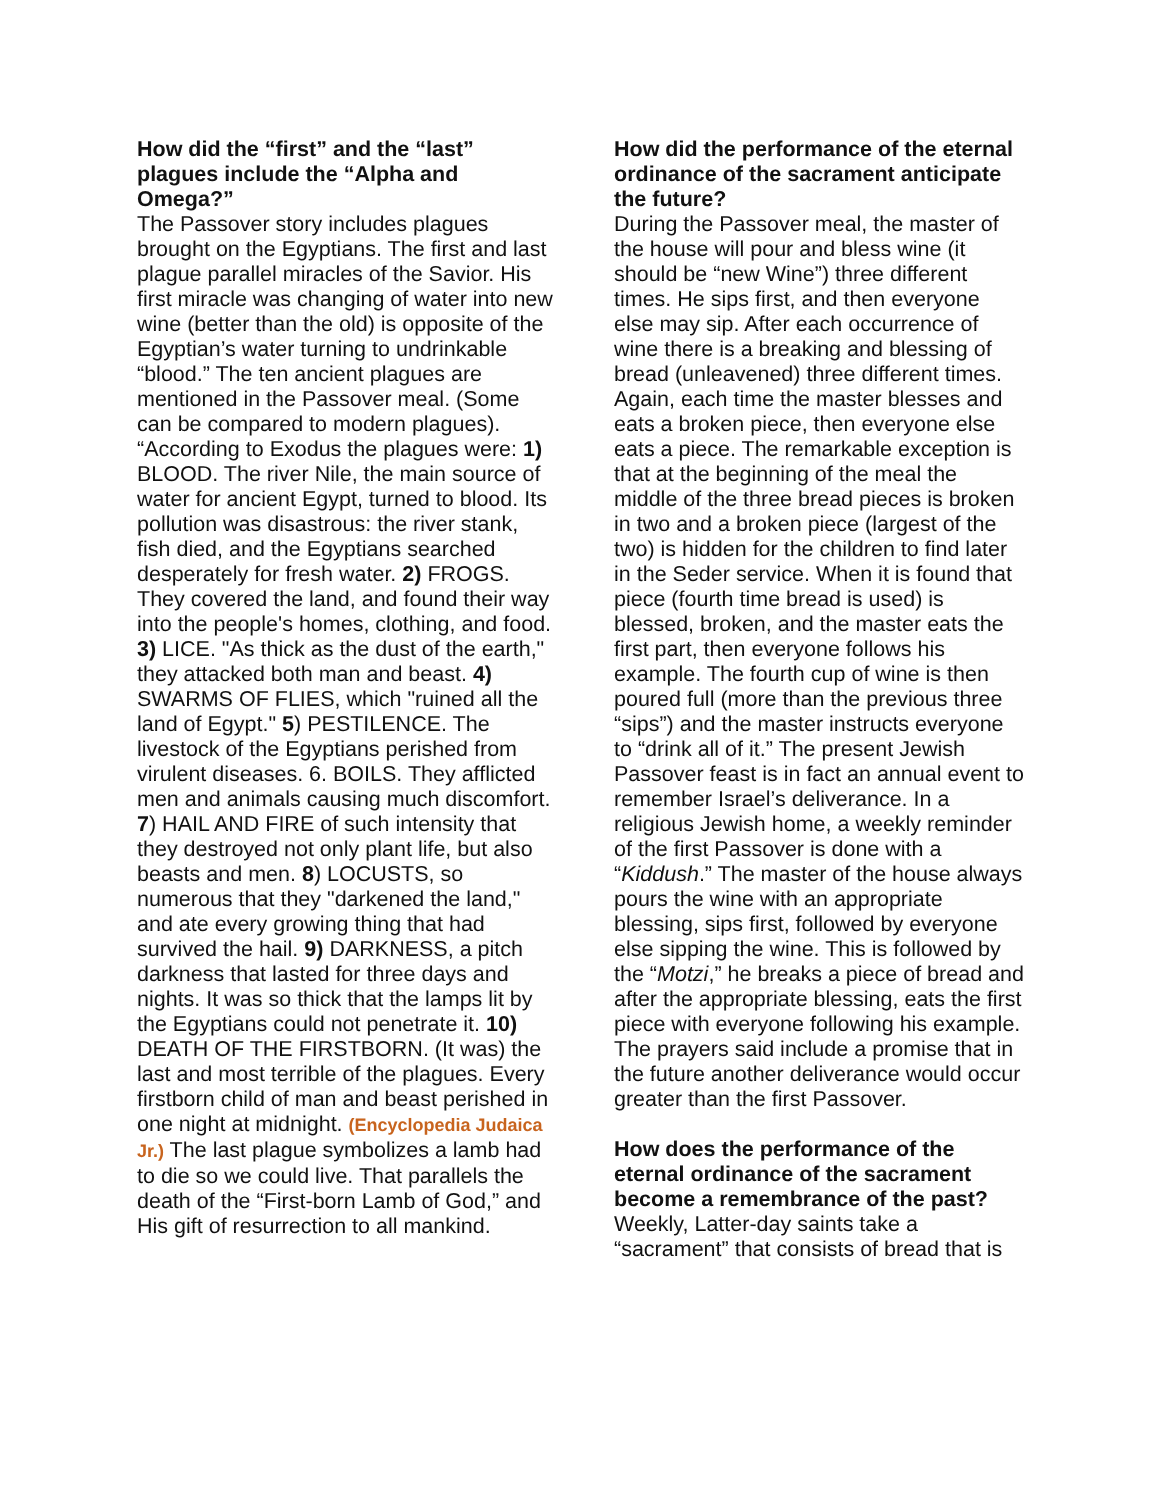How did the “first” and the “last” plagues include the “Alpha and Omega?”
The Passover story includes plagues brought on the Egyptians. The first and last plague parallel miracles of the Savior. His first miracle was changing of water into new wine (better than the old) is opposite of the Egyptian’s water turning to undrinkable “blood.” The ten ancient plagues are mentioned in the Passover meal. (Some can be compared to modern plagues). “According to Exodus the plagues were: 1) BLOOD. The river Nile, the main source of water for ancient Egypt, turned to blood. Its pollution was disastrous: the river stank, fish died, and the Egyptians searched desperately for fresh water. 2) FROGS. They covered the land, and found their way into the people's homes, clothing, and food. 3) LICE. "As thick as the dust of the earth," they attacked both man and beast. 4) SWARMS OF FLIES, which "ruined all the land of Egypt." 5) PESTILENCE. The livestock of the Egyptians perished from virulent diseases. 6. BOILS. They afflicted men and animals causing much discomfort. 7) HAIL AND FIRE of such intensity that they destroyed not only plant life, but also beasts and men. 8) LOCUSTS, so numerous that they "darkened the land," and ate every growing thing that had survived the hail. 9) DARKNESS, a pitch darkness that lasted for three days and nights. It was so thick that the lamps lit by the Egyptians could not penetrate it. 10) DEATH OF THE FIRSTBORN. (It was) the last and most terrible of the plagues. Every firstborn child of man and beast perished in one night at midnight. (Encyclopedia Judaica Jr.) The last plague symbolizes a lamb had to die so we could live. That parallels the death of the “First-born Lamb of God,” and His gift of resurrection to all mankind.
How did the performance of the eternal ordinance of the sacrament anticipate the future?
During the Passover meal, the master of the house will pour and bless wine (it should be “new Wine”) three different times. He sips first, and then everyone else may sip. After each occurrence of wine there is a breaking and blessing of bread (unleavened) three different times. Again, each time the master blesses and eats a broken piece, then everyone else eats a piece. The remarkable exception is that at the beginning of the meal the middle of the three bread pieces is broken in two and a broken piece (largest of the two) is hidden for the children to find later in the Seder service. When it is found that piece (fourth time bread is used) is blessed, broken, and the master eats the first part, then everyone follows his example. The fourth cup of wine is then poured full (more than the previous three “sips”) and the master instructs everyone to “drink all of it.” The present Jewish Passover feast is in fact an annual event to remember Israel’s deliverance. In a religious Jewish home, a weekly reminder of the first Passover is done with a “Kiddush.” The master of the house always pours the wine with an appropriate blessing, sips first, followed by everyone else sipping the wine. This is followed by the “Motzi,” he breaks a piece of bread and after the appropriate blessing, eats the first piece with everyone following his example. The prayers said include a promise that in the future another deliverance would occur greater than the first Passover.
How does the performance of the eternal ordinance of the sacrament become a remembrance of the past?
Weekly, Latter-day saints take a “sacrament” that consists of bread that is